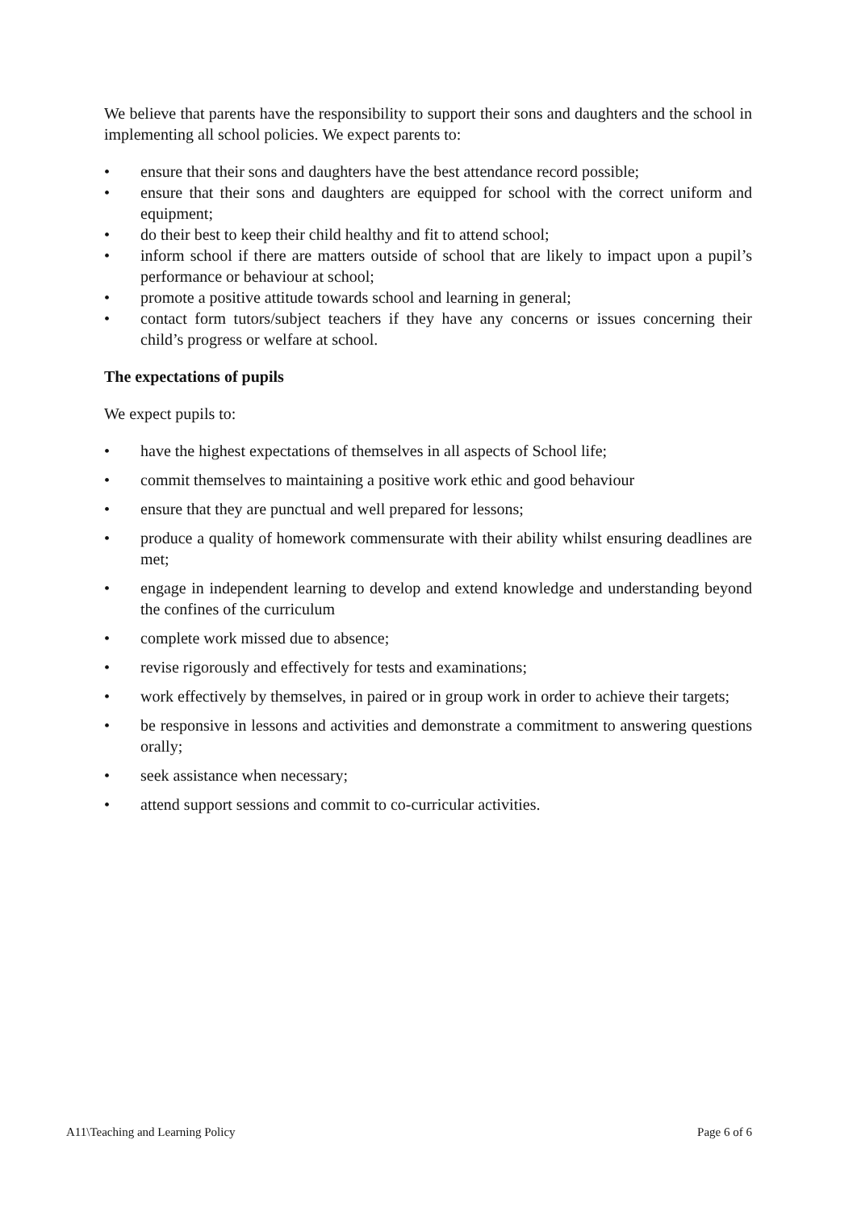We believe that parents have the responsibility to support their sons and daughters and the school in implementing all school policies. We expect parents to:
• ensure that their sons and daughters have the best attendance record possible;
• ensure that their sons and daughters are equipped for school with the correct uniform and equipment;
• do their best to keep their child healthy and fit to attend school;
• inform school if there are matters outside of school that are likely to impact upon a pupil’s performance or behaviour at school;
• promote a positive attitude towards school and learning in general;
• contact form tutors/subject teachers if they have any concerns or issues concerning their child’s progress or welfare at school.
The expectations of pupils
We expect pupils to:
• have the highest expectations of themselves in all aspects of School life;
• commit themselves to maintaining a positive work ethic and good behaviour
• ensure that they are punctual and well prepared for lessons;
• produce a quality of homework commensurate with their ability whilst ensuring deadlines are met;
• engage in independent learning to develop and extend knowledge and understanding beyond the confines of the curriculum
• complete work missed due to absence;
• revise rigorously and effectively for tests and examinations;
• work effectively by themselves, in paired or in group work in order to achieve their targets;
• be responsive in lessons and activities and demonstrate a commitment to answering questions orally;
• seek assistance when necessary;
• attend support sessions and commit to co-curricular activities.
A11\Teaching and Learning Policy Page 6 of 6